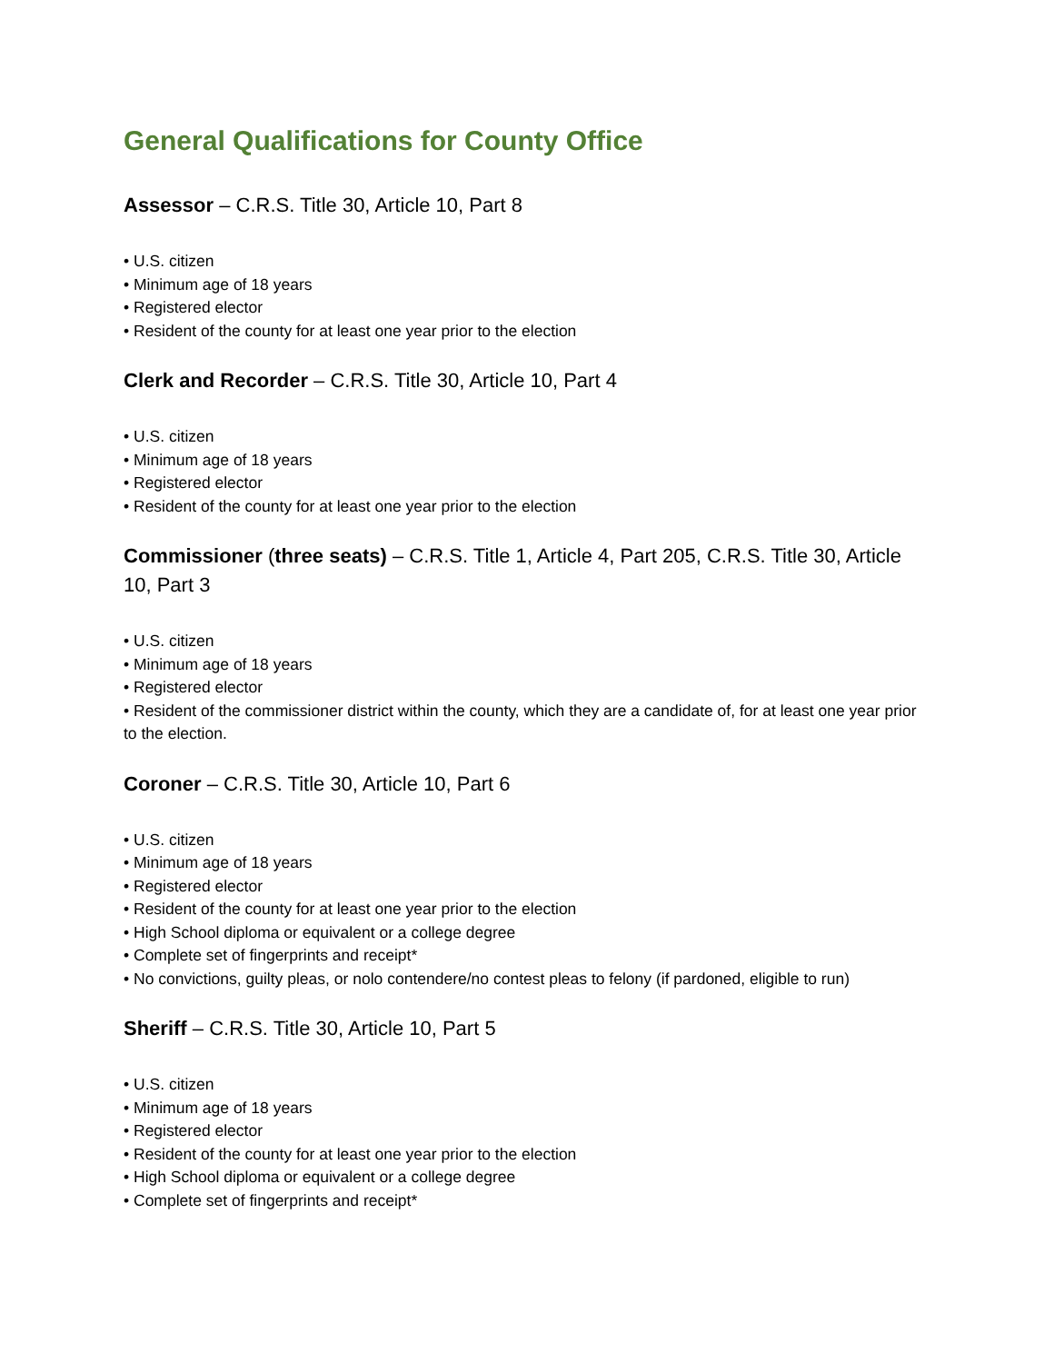General Qualifications for County Office
Assessor – C.R.S. Title 30, Article 10, Part 8
• U.S. citizen
• Minimum age of 18 years
• Registered elector
• Resident of the county for at least one year prior to the election
Clerk and Recorder – C.R.S. Title 30, Article 10, Part 4
• U.S. citizen
• Minimum age of 18 years
• Registered elector
• Resident of the county for at least one year prior to the election
Commissioner (three seats) – C.R.S. Title 1, Article 4, Part 205, C.R.S. Title 30, Article 10, Part 3
• U.S. citizen
• Minimum age of 18 years
• Registered elector
• Resident of the commissioner district within the county, which they are a candidate of, for at least one year prior to the election.
Coroner – C.R.S. Title 30, Article 10, Part 6
• U.S. citizen
• Minimum age of 18 years
• Registered elector
• Resident of the county for at least one year prior to the election
• High School diploma or equivalent or a college degree
• Complete set of fingerprints and receipt*
• No convictions, guilty pleas, or nolo contendere/no contest pleas to felony (if pardoned, eligible to run)
Sheriff – C.R.S. Title 30, Article 10, Part 5
• U.S. citizen
• Minimum age of 18 years
• Registered elector
• Resident of the county for at least one year prior to the election
• High School diploma or equivalent or a college degree
• Complete set of fingerprints and receipt*